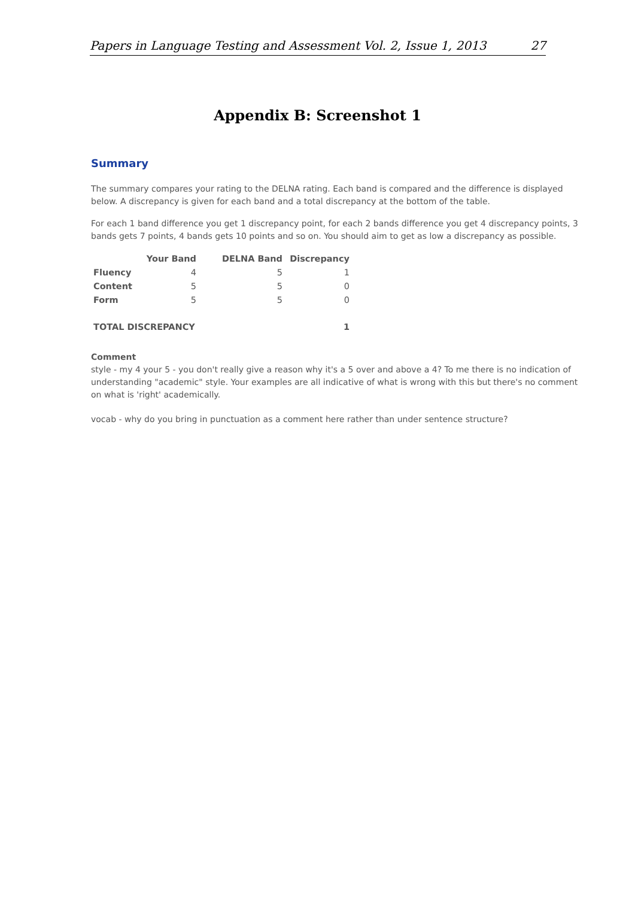Papers in Language Testing and Assessment Vol. 2, Issue 1, 2013 27
Appendix B: Screenshot 1
Summary
The summary compares your rating to the DELNA rating. Each band is compared and the difference is displayed below. A discrepancy is given for each band and a total discrepancy at the bottom of the table.
For each 1 band difference you get 1 discrepancy point, for each 2 bands difference you get 4 discrepancy points, 3 bands gets 7 points, 4 bands gets 10 points and so on. You should aim to get as low a discrepancy as possible.
| | Your Band | DELNA Band | Discrepancy |
| --- | --- | --- | --- |
| Fluency | 4 | 5 | 1 |
| Content | 5 | 5 | 0 |
| Form | 5 | 5 | 0 |
| TOTAL DISCREPANCY | | | 1 |
Comment
style - my 4 your 5 - you don't really give a reason why it's a 5 over and above a 4? To me there is no indication of understanding "academic" style. Your examples are all indicative of what is wrong with this but there's no comment on what is 'right' academically.
vocab - why do you bring in punctuation as a comment here rather than under sentence structure?